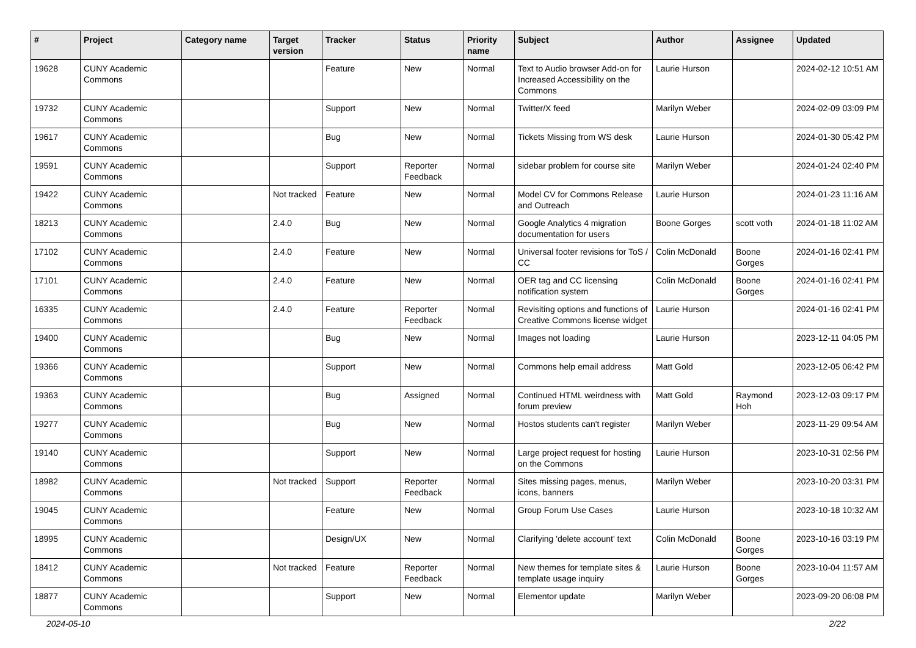| # | Project | Category name | Target version | Tracker | Status | Priority name | Subject | Author | Assignee | Updated |
| --- | --- | --- | --- | --- | --- | --- | --- | --- | --- | --- |
| 19628 | CUNY Academic Commons | | | Feature | New | Normal | Text to Audio browser Add-on for Increased Accessibility on the Commons | Laurie Hurson | | 2024-02-12 10:51 AM |
| 19732 | CUNY Academic Commons | | | Support | New | Normal | Twitter/X feed | Marilyn Weber | | 2024-02-09 03:09 PM |
| 19617 | CUNY Academic Commons | | | Bug | New | Normal | Tickets Missing from WS desk | Laurie Hurson | | 2024-01-30 05:42 PM |
| 19591 | CUNY Academic Commons | | | Support | Reporter Feedback | Normal | sidebar problem for course site | Marilyn Weber | | 2024-01-24 02:40 PM |
| 19422 | CUNY Academic Commons | | Not tracked | Feature | New | Normal | Model CV for Commons Release and Outreach | Laurie Hurson | | 2024-01-23 11:16 AM |
| 18213 | CUNY Academic Commons | | 2.4.0 | Bug | New | Normal | Google Analytics 4 migration documentation for users | Boone Gorges | scott voth | 2024-01-18 11:02 AM |
| 17102 | CUNY Academic Commons | | 2.4.0 | Feature | New | Normal | Universal footer revisions for ToS / CC | Colin McDonald | Boone Gorges | 2024-01-16 02:41 PM |
| 17101 | CUNY Academic Commons | | 2.4.0 | Feature | New | Normal | OER tag and CC licensing notification system | Colin McDonald | Boone Gorges | 2024-01-16 02:41 PM |
| 16335 | CUNY Academic Commons | | 2.4.0 | Feature | Reporter Feedback | Normal | Revisiting options and functions of Creative Commons license widget | Laurie Hurson | | 2024-01-16 02:41 PM |
| 19400 | CUNY Academic Commons | | | Bug | New | Normal | Images not loading | Laurie Hurson | | 2023-12-11 04:05 PM |
| 19366 | CUNY Academic Commons | | | Support | New | Normal | Commons help email address | Matt Gold | | 2023-12-05 06:42 PM |
| 19363 | CUNY Academic Commons | | | Bug | Assigned | Normal | Continued HTML weirdness with forum preview | Matt Gold | Raymond Hoh | 2023-12-03 09:17 PM |
| 19277 | CUNY Academic Commons | | | Bug | New | Normal | Hostos students can't register | Marilyn Weber | | 2023-11-29 09:54 AM |
| 19140 | CUNY Academic Commons | | | Support | New | Normal | Large project request for hosting on the Commons | Laurie Hurson | | 2023-10-31 02:56 PM |
| 18982 | CUNY Academic Commons | | Not tracked | Support | Reporter Feedback | Normal | Sites missing pages, menus, icons, banners | Marilyn Weber | | 2023-10-20 03:31 PM |
| 19045 | CUNY Academic Commons | | | Feature | New | Normal | Group Forum Use Cases | Laurie Hurson | | 2023-10-18 10:32 AM |
| 18995 | CUNY Academic Commons | | | Design/UX | New | Normal | Clarifying 'delete account' text | Colin McDonald | Boone Gorges | 2023-10-16 03:19 PM |
| 18412 | CUNY Academic Commons | | Not tracked | Feature | Reporter Feedback | Normal | New themes for template sites & template usage inquiry | Laurie Hurson | Boone Gorges | 2023-10-04 11:57 AM |
| 18877 | CUNY Academic Commons | | | Support | New | Normal | Elementor update | Marilyn Weber | | 2023-09-20 06:08 PM |
2024-05-10 2/22